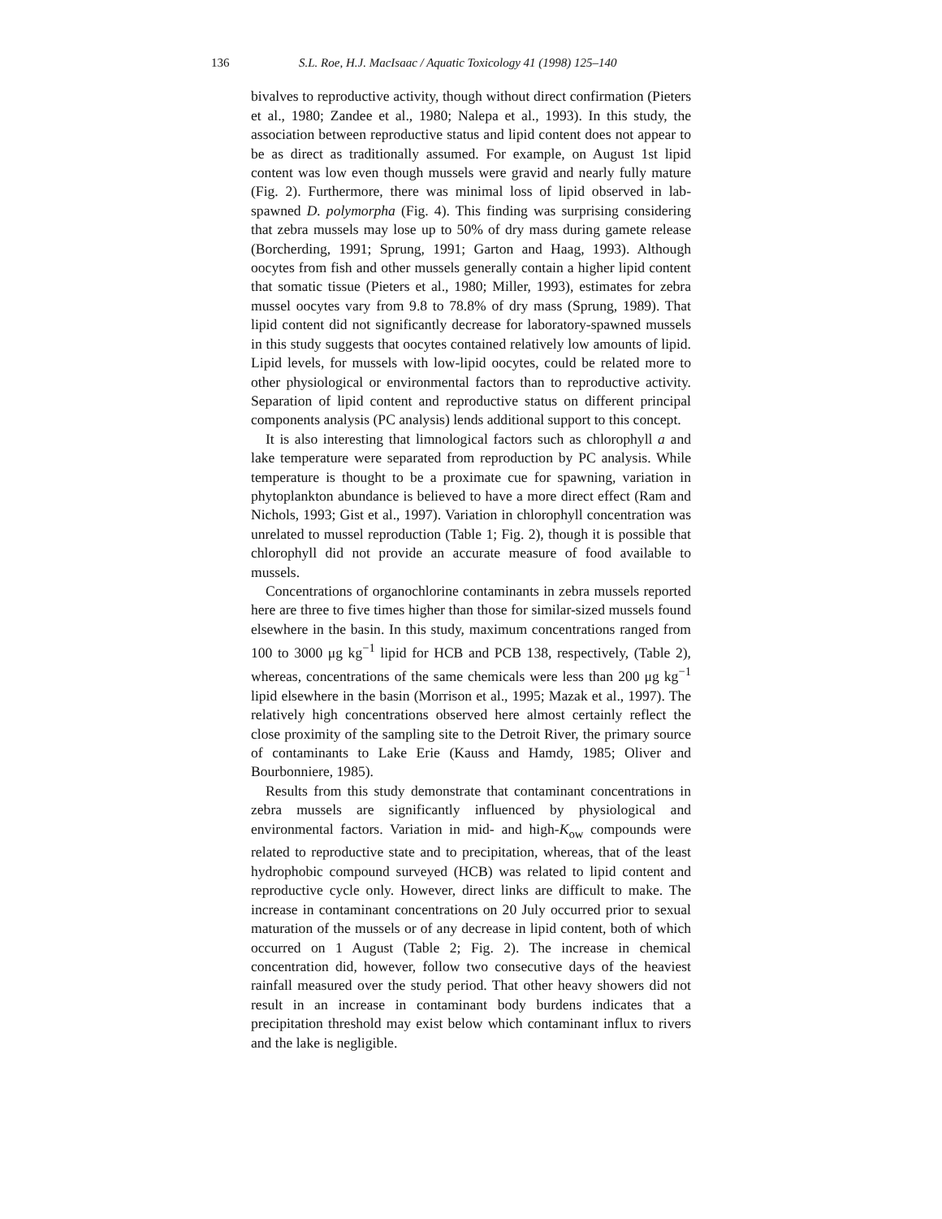136 S.L. Roe, H.J. MacIsaac / Aquatic Toxicology 41 (1998) 125–140
bivalves to reproductive activity, though without direct confirmation (Pieters et al., 1980; Zandee et al., 1980; Nalepa et al., 1993). In this study, the association between reproductive status and lipid content does not appear to be as direct as traditionally assumed. For example, on August 1st lipid content was low even though mussels were gravid and nearly fully mature (Fig. 2). Furthermore, there was minimal loss of lipid observed in lab-spawned D. polymorpha (Fig. 4). This finding was surprising considering that zebra mussels may lose up to 50% of dry mass during gamete release (Borcherding, 1991; Sprung, 1991; Garton and Haag, 1993). Although oocytes from fish and other mussels generally contain a higher lipid content that somatic tissue (Pieters et al., 1980; Miller, 1993), estimates for zebra mussel oocytes vary from 9.8 to 78.8% of dry mass (Sprung, 1989). That lipid content did not significantly decrease for laboratory-spawned mussels in this study suggests that oocytes contained relatively low amounts of lipid. Lipid levels, for mussels with low-lipid oocytes, could be related more to other physiological or environmental factors than to reproductive activity. Separation of lipid content and reproductive status on different principal components analysis (PC analysis) lends additional support to this concept.
It is also interesting that limnological factors such as chlorophyll a and lake temperature were separated from reproduction by PC analysis. While temperature is thought to be a proximate cue for spawning, variation in phytoplankton abundance is believed to have a more direct effect (Ram and Nichols, 1993; Gist et al., 1997). Variation in chlorophyll concentration was unrelated to mussel reproduction (Table 1; Fig. 2), though it is possible that chlorophyll did not provide an accurate measure of food available to mussels.
Concentrations of organochlorine contaminants in zebra mussels reported here are three to five times higher than those for similar-sized mussels found elsewhere in the basin. In this study, maximum concentrations ranged from 100 to 3000 μg kg<sup>−1</sup> lipid for HCB and PCB 138, respectively, (Table 2), whereas, concentrations of the same chemicals were less than 200 μg kg<sup>−1</sup> lipid elsewhere in the basin (Morrison et al., 1995; Mazak et al., 1997). The relatively high concentrations observed here almost certainly reflect the close proximity of the sampling site to the Detroit River, the primary source of contaminants to Lake Erie (Kauss and Hamdy, 1985; Oliver and Bourbonniere, 1985).
Results from this study demonstrate that contaminant concentrations in zebra mussels are significantly influenced by physiological and environmental factors. Variation in mid- and high-K<sub>ow</sub> compounds were related to reproductive state and to precipitation, whereas, that of the least hydrophobic compound surveyed (HCB) was related to lipid content and reproductive cycle only. However, direct links are difficult to make. The increase in contaminant concentrations on 20 July occurred prior to sexual maturation of the mussels or of any decrease in lipid content, both of which occurred on 1 August (Table 2; Fig. 2). The increase in chemical concentration did, however, follow two consecutive days of the heaviest rainfall measured over the study period. That other heavy showers did not result in an increase in contaminant body burdens indicates that a precipitation threshold may exist below which contaminant influx to rivers and the lake is negligible.